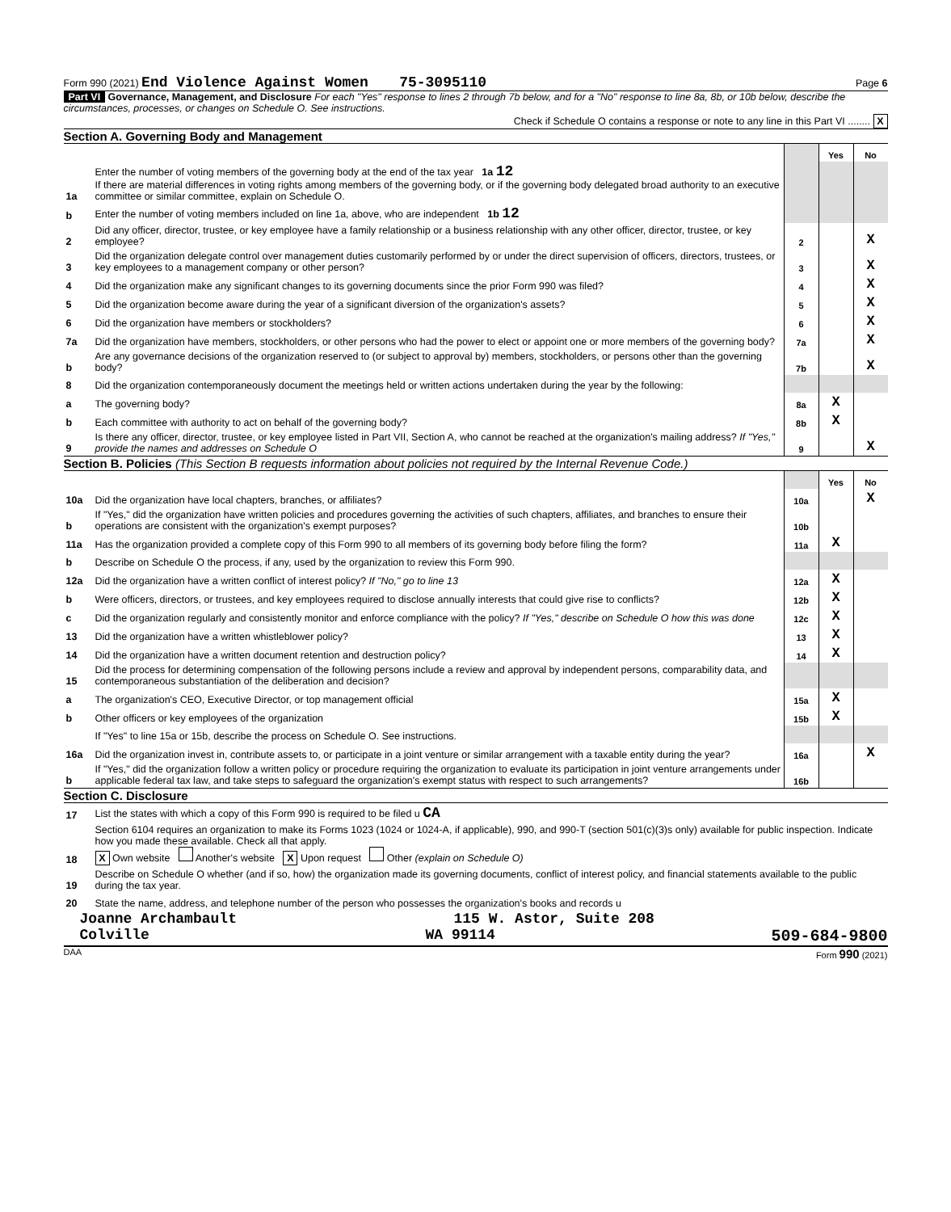Form 990 (2021) End Violence Against Women 75-3095110 Page 6
Part VI Governance, Management, and Disclosure For each "Yes" response to lines 2 through 7b below, and for a "No" response to line 8a, 8b, or 10b below, describe the circumstances, processes, or changes on Schedule O. See instructions.
Check if Schedule O contains a response or note to any line in this Part VI ........ X
Section A. Governing Body and Management
| | | | Yes | No |
| 1a | Enter the number of voting members of the governing body at the end of the tax year 1a 12 If there are material differences in voting rights among members of the governing body, or if the governing body delegated broad authority to an executive committee or similar committee, explain on Schedule O. | | | |
| b | Enter the number of voting members included on line 1a, above, who are independent 1b 12 | | | |
| 2 | Did any officer, director, trustee, or key employee have a family relationship or a business relationship with any other officer, director, trustee, or key employee? | 2 | | X |
| 3 | Did the organization delegate control over management duties customarily performed by or under the direct supervision of officers, directors, trustees, or key employees to a management company or other person? | 3 | | X |
| 4 | Did the organization make any significant changes to its governing documents since the prior Form 990 was filed? | 4 | | X |
| 5 | Did the organization become aware during the year of a significant diversion of the organization's assets? | 5 | | X |
| 6 | Did the organization have members or stockholders? | 6 | | X |
| 7a | Did the organization have members, stockholders, or other persons who had the power to elect or appoint one or more members of the governing body? | 7a | | X |
| b | Are any governance decisions of the organization reserved to (or subject to approval by) members, stockholders, or persons other than the governing body? | 7b | | X |
| 8 | Did the organization contemporaneously document the meetings held or written actions undertaken during the year by the following: | | | |
| a | The governing body? | 8a | X | |
| b | Each committee with authority to act on behalf of the governing body? | 8b | X | |
| 9 | Is there any officer, director, trustee, or key employee listed in Part VII, Section A, who cannot be reached at the organization's mailing address? If "Yes," provide the names and addresses on Schedule O | 9 | | X |
Section B. Policies (This Section B requests information about policies not required by the Internal Revenue Code.)
| | | | Yes | No |
| 10a | Did the organization have local chapters, branches, or affiliates? | 10a | | X |
| b | If "Yes," did the organization have written policies and procedures governing the activities of such chapters, affiliates, and branches to ensure their operations are consistent with the organization's exempt purposes? | 10b | | |
| 11a | Has the organization provided a complete copy of this Form 990 to all members of its governing body before filing the form? | 11a | X | |
| b | Describe on Schedule O the process, if any, used by the organization to review this Form 990. | | | |
| 12a | Did the organization have a written conflict of interest policy? If "No," go to line 13 | 12a | X | |
| b | Were officers, directors, or trustees, and key employees required to disclose annually interests that could give rise to conflicts? | 12b | X | |
| c | Did the organization regularly and consistently monitor and enforce compliance with the policy? If "Yes," describe on Schedule O how this was done | 12c | X | |
| 13 | Did the organization have a written whistleblower policy? | 13 | X | |
| 14 | Did the organization have a written document retention and destruction policy? | 14 | X | |
| 15 | Did the process for determining compensation of the following persons include a review and approval by independent persons, comparability data, and contemporaneous substantiation of the deliberation and decision? | | | |
| a | The organization's CEO, Executive Director, or top management official | 15a | X | |
| b | Other officers or key employees of the organization | 15b | X | |
| | If "Yes" to line 15a or 15b, describe the process on Schedule O. See instructions. | | | |
| 16a | Did the organization invest in, contribute assets to, or participate in a joint venture or similar arrangement with a taxable entity during the year? | 16a | | X |
| b | If "Yes," did the organization follow a written policy or procedure requiring the organization to evaluate its participation in joint venture arrangements under applicable federal tax law, and take steps to safeguard the organization's exempt status with respect to such arrangements? | 16b | | |
Section C. Disclosure
| 17 | List the states with which a copy of this Form 990 is required to be filed u CA |
| 18 | Section 6104 requires an organization to make its Forms 1023 (1024 or 1024-A, if applicable), 990, and 990-T (section 501(c)(3)s only) available for public inspection. Indicate how you made these available. Check all that apply. X Own website Another's website X Upon request Other (explain on Schedule O) |
| 19 | Describe on Schedule O whether (and if so, how) the organization made its governing documents, conflict of interest policy, and financial statements available to the public during the tax year. |
| 20 | State the name, address, and telephone number of the person who possesses the organization's books and records u |
Joanne Archambault 115 W. Astor, Suite 208
Colville WA 99114 509-684-9800
DAA Form 990 (2021)